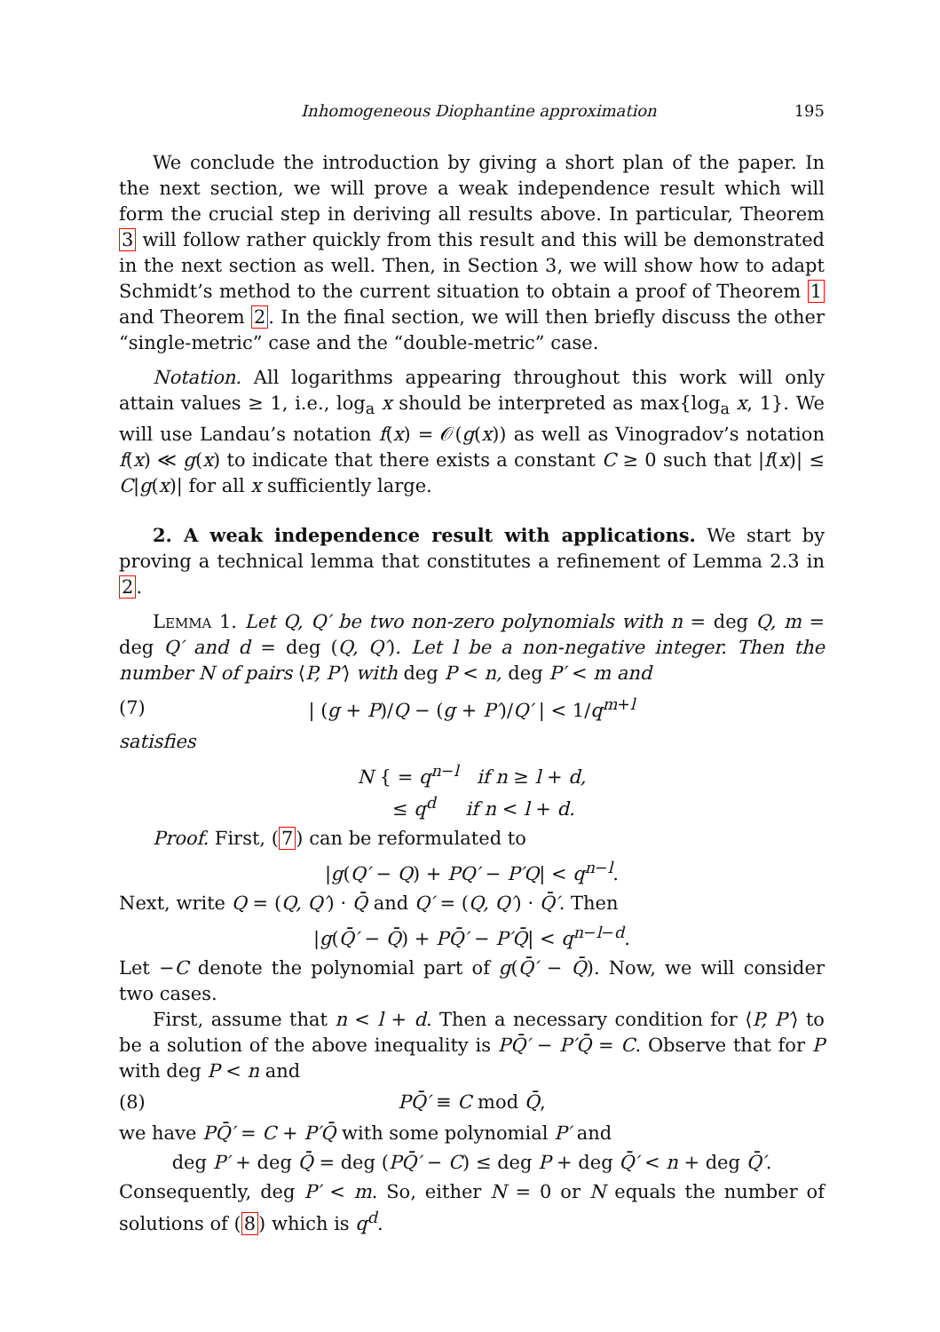Inhomogeneous Diophantine approximation 195
We conclude the introduction by giving a short plan of the paper. In the next section, we will prove a weak independence result which will form the crucial step in deriving all results above. In particular, Theorem 3 will follow rather quickly from this result and this will be demonstrated in the next section as well. Then, in Section 3, we will show how to adapt Schmidt’s method to the current situation to obtain a proof of Theorem 1 and Theorem 2. In the final section, we will then briefly discuss the other “single-metric” case and the “double-metric” case.
Notation. All logarithms appearing throughout this work will only attain values ≥ 1, i.e., log<sub>a</sub> x should be interpreted as max{log<sub>a</sub> x, 1}. We will use Landau’s notation f(x) = 𝒪(g(x)) as well as Vinogradov’s notation f(x) ≪ g(x) to indicate that there exists a constant C ≥ 0 such that |f(x)| ≤ C|g(x)| for all x sufficiently large.
2. A weak independence result with applications. We start by proving a technical lemma that constitutes a refinement of Lemma 2.3 in 2.
Lemma 1. Let Q, Q′ be two non-zero polynomials with n = deg Q, m = deg Q′ and d = deg (Q, Q′). Let l be a non-negative integer. Then the number N of pairs ⟨P, P′⟩ with deg P < n, deg P′ < m and
(7) | (g + P)/Q − (g + P′)/Q′ | < 1/q<sup>m+l</sup>
satisfies
N { = q<sup>n−l</sup> if n ≥ l + d,
≤ q<sup>d</sup> if n < l + d.
Proof. First, (7) can be reformulated to
|g(Q′ − Q) + PQ′ − P′Q| < q<sup>n−l</sup>.
Next, write Q = (Q, Q′) · Q̄ and Q′ = (Q, Q′) · Q̄′. Then
|g(Q̄′ − Q̄) + PQ̄′ − P′Q̄| < q<sup>n−l−d</sup>.
Let −C denote the polynomial part of g(Q̄′ − Q̄). Now, we will consider two cases.
First, assume that n < l + d. Then a necessary condition for ⟨P, P′⟩ to be a solution of the above inequality is PQ̄′ − P′Q̄ = C. Observe that for P with deg P < n and
(8) PQ̄′ ≡ C mod Q̄,
we have PQ̄′ = C + P′Q̄ with some polynomial P′ and
deg P′ + deg Q̄ = deg (PQ̄′ − C) ≤ deg P + deg Q̄′ < n + deg Q̄′.
Consequently, deg P′ < m. So, either N = 0 or N equals the number of solutions of (8) which is q<sup>d</sup>.